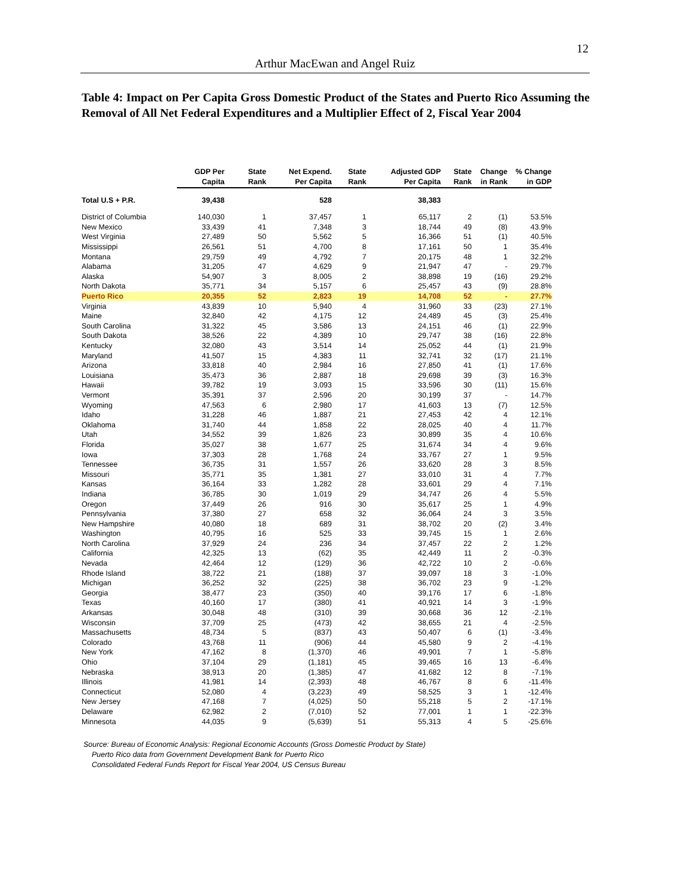12
Arthur MacEwan and Angel Ruiz
Table 4: Impact on Per Capita Gross Domestic Product of the States and Puerto Rico Assuming the Removal of All Net Federal Expenditures and a Multiplier Effect of 2, Fiscal Year 2004
| | GDP Per Capita | State Rank | Net Expend. Per Capita | State Rank | Adjusted GDP Per Capita | State Rank | Change in Rank | % Change in GDP |
| --- | --- | --- | --- | --- | --- | --- | --- | --- |
| Total U.S + P.R. | 39,438 | | 528 | | 38,383 | | | |
| District of Columbia | 140,030 | 1 | 37,457 | 1 | 65,117 | 2 | (1) | 53.5% |
| New Mexico | 33,439 | 41 | 7,348 | 3 | 18,744 | 49 | (8) | 43.9% |
| West Virginia | 27,489 | 50 | 5,562 | 5 | 16,366 | 51 | (1) | 40.5% |
| Mississippi | 26,561 | 51 | 4,700 | 8 | 17,161 | 50 | 1 | 35.4% |
| Montana | 29,759 | 49 | 4,792 | 7 | 20,175 | 48 | 1 | 32.2% |
| Alabama | 31,205 | 47 | 4,629 | 9 | 21,947 | 47 | - | 29.7% |
| Alaska | 54,907 | 3 | 8,005 | 2 | 38,898 | 19 | (16) | 29.2% |
| North Dakota | 35,771 | 34 | 5,157 | 6 | 25,457 | 43 | (9) | 28.8% |
| Puerto Rico | 20,355 | 52 | 2,823 | 19 | 14,708 | 52 | - | 27.7% |
| Virginia | 43,839 | 10 | 5,940 | 4 | 31,960 | 33 | (23) | 27.1% |
| Maine | 32,840 | 42 | 4,175 | 12 | 24,489 | 45 | (3) | 25.4% |
| South Carolina | 31,322 | 45 | 3,586 | 13 | 24,151 | 46 | (1) | 22.9% |
| South Dakota | 38,526 | 22 | 4,389 | 10 | 29,747 | 38 | (16) | 22.8% |
| Kentucky | 32,080 | 43 | 3,514 | 14 | 25,052 | 44 | (1) | 21.9% |
| Maryland | 41,507 | 15 | 4,383 | 11 | 32,741 | 32 | (17) | 21.1% |
| Arizona | 33,818 | 40 | 2,984 | 16 | 27,850 | 41 | (1) | 17.6% |
| Louisiana | 35,473 | 36 | 2,887 | 18 | 29,698 | 39 | (3) | 16.3% |
| Hawaii | 39,782 | 19 | 3,093 | 15 | 33,596 | 30 | (11) | 15.6% |
| Vermont | 35,391 | 37 | 2,596 | 20 | 30,199 | 37 | - | 14.7% |
| Wyoming | 47,563 | 6 | 2,980 | 17 | 41,603 | 13 | (7) | 12.5% |
| Idaho | 31,228 | 46 | 1,887 | 21 | 27,453 | 42 | 4 | 12.1% |
| Oklahoma | 31,740 | 44 | 1,858 | 22 | 28,025 | 40 | 4 | 11.7% |
| Utah | 34,552 | 39 | 1,826 | 23 | 30,899 | 35 | 4 | 10.6% |
| Florida | 35,027 | 38 | 1,677 | 25 | 31,674 | 34 | 4 | 9.6% |
| Iowa | 37,303 | 28 | 1,768 | 24 | 33,767 | 27 | 1 | 9.5% |
| Tennessee | 36,735 | 31 | 1,557 | 26 | 33,620 | 28 | 3 | 8.5% |
| Missouri | 35,771 | 35 | 1,381 | 27 | 33,010 | 31 | 4 | 7.7% |
| Kansas | 36,164 | 33 | 1,282 | 28 | 33,601 | 29 | 4 | 7.1% |
| Indiana | 36,785 | 30 | 1,019 | 29 | 34,747 | 26 | 4 | 5.5% |
| Oregon | 37,449 | 26 | 916 | 30 | 35,617 | 25 | 1 | 4.9% |
| Pennsylvania | 37,380 | 27 | 658 | 32 | 36,064 | 24 | 3 | 3.5% |
| New Hampshire | 40,080 | 18 | 689 | 31 | 38,702 | 20 | (2) | 3.4% |
| Washington | 40,795 | 16 | 525 | 33 | 39,745 | 15 | 1 | 2.6% |
| North Carolina | 37,929 | 24 | 236 | 34 | 37,457 | 22 | 2 | 1.2% |
| California | 42,325 | 13 | (62) | 35 | 42,449 | 11 | 2 | -0.3% |
| Nevada | 42,464 | 12 | (129) | 36 | 42,722 | 10 | 2 | -0.6% |
| Rhode Island | 38,722 | 21 | (188) | 37 | 39,097 | 18 | 3 | -1.0% |
| Michigan | 36,252 | 32 | (225) | 38 | 36,702 | 23 | 9 | -1.2% |
| Georgia | 38,477 | 23 | (350) | 40 | 39,176 | 17 | 6 | -1.8% |
| Texas | 40,160 | 17 | (380) | 41 | 40,921 | 14 | 3 | -1.9% |
| Arkansas | 30,048 | 48 | (310) | 39 | 30,668 | 36 | 12 | -2.1% |
| Wisconsin | 37,709 | 25 | (473) | 42 | 38,655 | 21 | 4 | -2.5% |
| Massachusetts | 48,734 | 5 | (837) | 43 | 50,407 | 6 | (1) | -3.4% |
| Colorado | 43,768 | 11 | (906) | 44 | 45,580 | 9 | 2 | -4.1% |
| New York | 47,162 | 8 | (1,370) | 46 | 49,901 | 7 | 1 | -5.8% |
| Ohio | 37,104 | 29 | (1,181) | 45 | 39,465 | 16 | 13 | -6.4% |
| Nebraska | 38,913 | 20 | (1,385) | 47 | 41,682 | 12 | 8 | -7.1% |
| Illinois | 41,981 | 14 | (2,393) | 48 | 46,767 | 8 | 6 | -11.4% |
| Connecticut | 52,080 | 4 | (3,223) | 49 | 58,525 | 3 | 1 | -12.4% |
| New Jersey | 47,168 | 7 | (4,025) | 50 | 55,218 | 5 | 2 | -17.1% |
| Delaware | 62,982 | 2 | (7,010) | 52 | 77,001 | 1 | 1 | -22.3% |
| Minnesota | 44,035 | 9 | (5,639) | 51 | 55,313 | 4 | 5 | -25.6% |
Source: Bureau of Economic Analysis: Regional Economic Accounts (Gross Domestic Product by State)
Puerto Rico data from Government Development Bank for Puerto Rico
Consolidated Federal Funds Report for Fiscal Year 2004, US Census Bureau